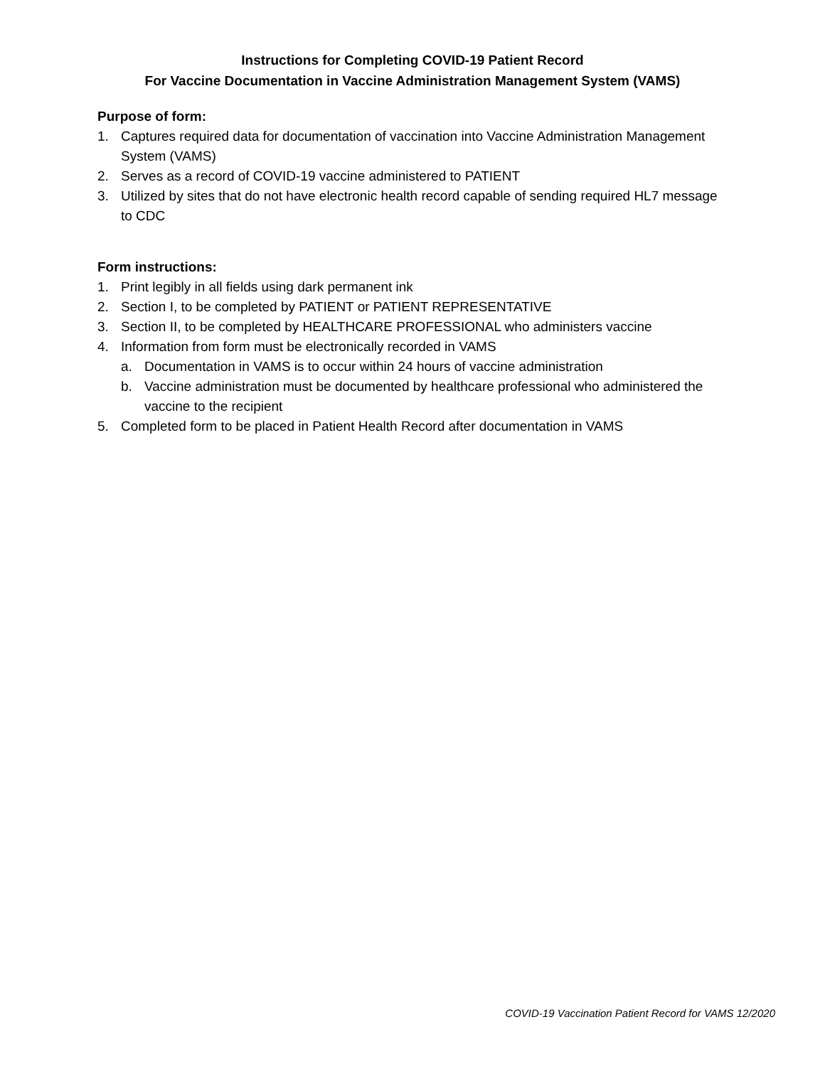Instructions for Completing COVID-19 Patient Record
For Vaccine Documentation in Vaccine Administration Management System (VAMS)
Purpose of form:
1. Captures required data for documentation of vaccination into Vaccine Administration Management System (VAMS)
2. Serves as a record of COVID-19 vaccine administered to PATIENT
3. Utilized by sites that do not have electronic health record capable of sending required HL7 message to CDC
Form instructions:
1. Print legibly in all fields using dark permanent ink
2. Section I, to be completed by PATIENT or PATIENT REPRESENTATIVE
3. Section II, to be completed by HEALTHCARE PROFESSIONAL who administers vaccine
4. Information from form must be electronically recorded in VAMS
a. Documentation in VAMS is to occur within 24 hours of vaccine administration
b. Vaccine administration must be documented by healthcare professional who administered the vaccine to the recipient
5. Completed form to be placed in Patient Health Record after documentation in VAMS
COVID-19 Vaccination Patient Record for VAMS 12/2020